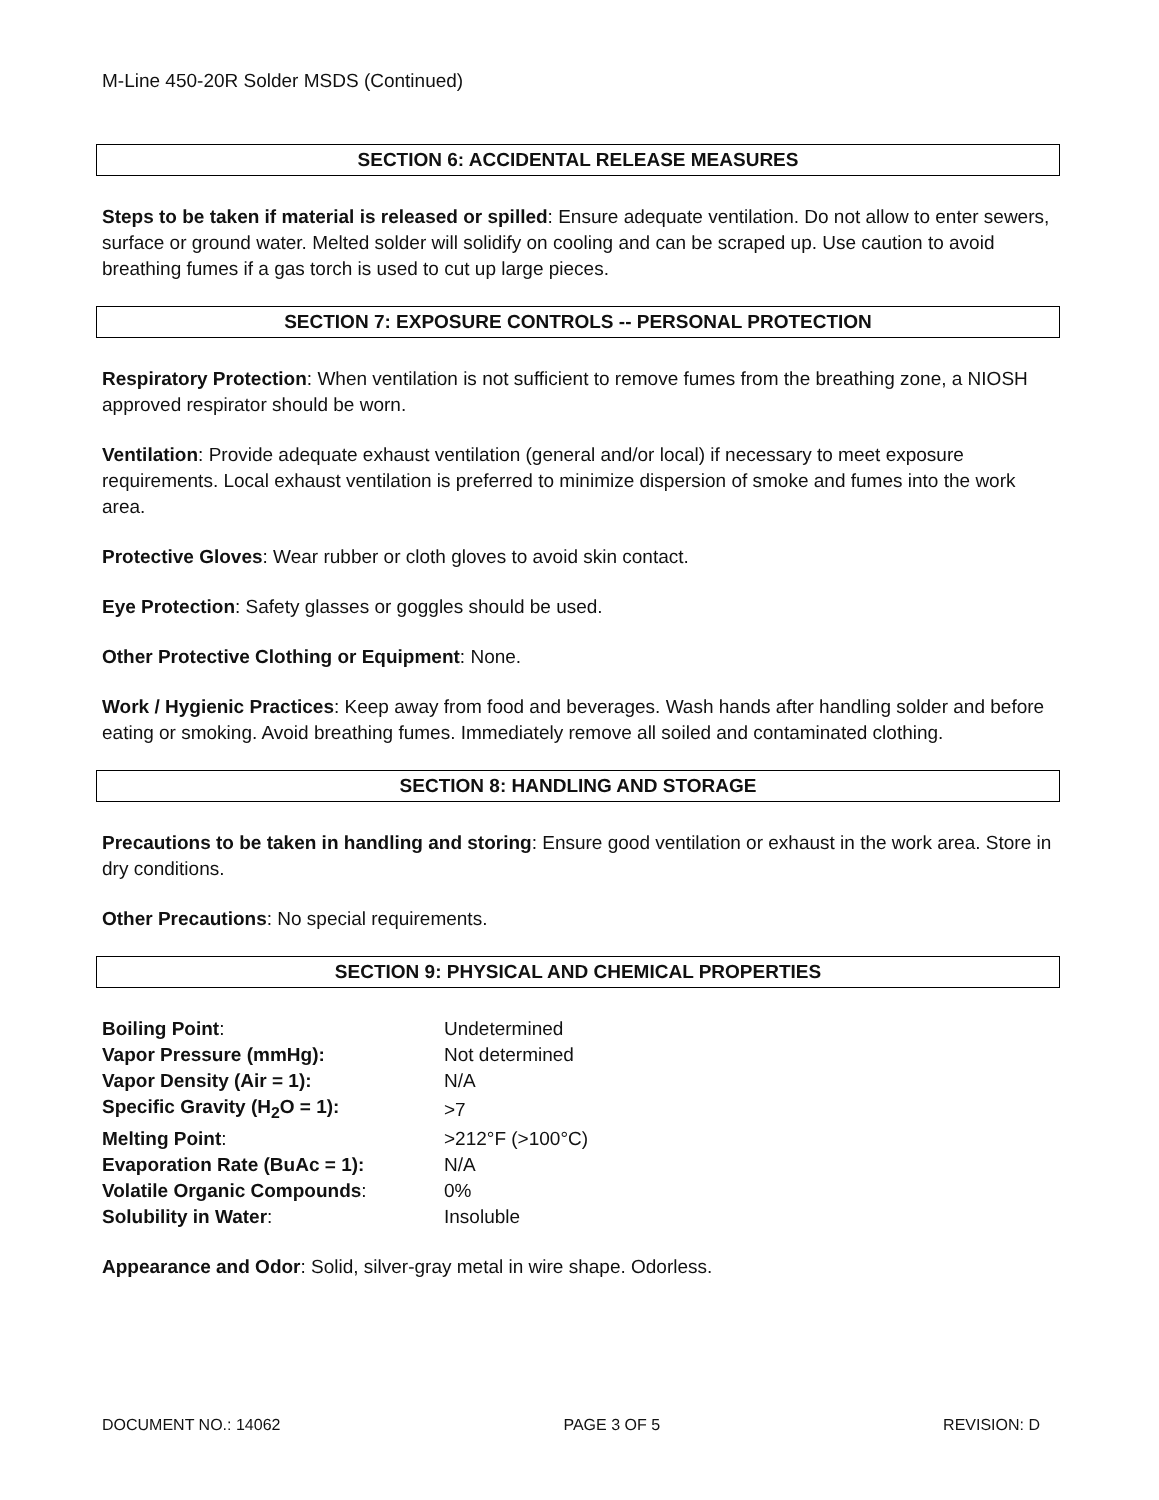M-Line 450-20R Solder MSDS (Continued)
SECTION 6: ACCIDENTAL RELEASE MEASURES
Steps to be taken if material is released or spilled: Ensure adequate ventilation. Do not allow to enter sewers, surface or ground water. Melted solder will solidify on cooling and can be scraped up. Use caution to avoid breathing fumes if a gas torch is used to cut up large pieces.
SECTION 7: EXPOSURE CONTROLS -- PERSONAL PROTECTION
Respiratory Protection: When ventilation is not sufficient to remove fumes from the breathing zone, a NIOSH approved respirator should be worn.
Ventilation: Provide adequate exhaust ventilation (general and/or local) if necessary to meet exposure requirements. Local exhaust ventilation is preferred to minimize dispersion of smoke and fumes into the work area.
Protective Gloves: Wear rubber or cloth gloves to avoid skin contact.
Eye Protection: Safety glasses or goggles should be used.
Other Protective Clothing or Equipment: None.
Work / Hygienic Practices: Keep away from food and beverages. Wash hands after handling solder and before eating or smoking. Avoid breathing fumes. Immediately remove all soiled and contaminated clothing.
SECTION 8: HANDLING AND STORAGE
Precautions to be taken in handling and storing: Ensure good ventilation or exhaust in the work area. Store in dry conditions.
Other Precautions: No special requirements.
SECTION 9: PHYSICAL AND CHEMICAL PROPERTIES
| Boiling Point : | Undetermined |
| Vapor Pressure (mmHg): | Not determined |
| Vapor Density (Air = 1): | N/A |
| Specific Gravity (H<sub>2</sub>O = 1): | >7 |
| Melting Point : | >212°F (>100°C) |
| Evaporation Rate (BuAc = 1): | N/A |
| Volatile Organic Compounds : | 0% |
| Solubility in Water : | Insoluble |
Appearance and Odor: Solid, silver-gray metal in wire shape. Odorless.
DOCUMENT NO.: 14062 PAGE 3 OF 5 REVISION: D